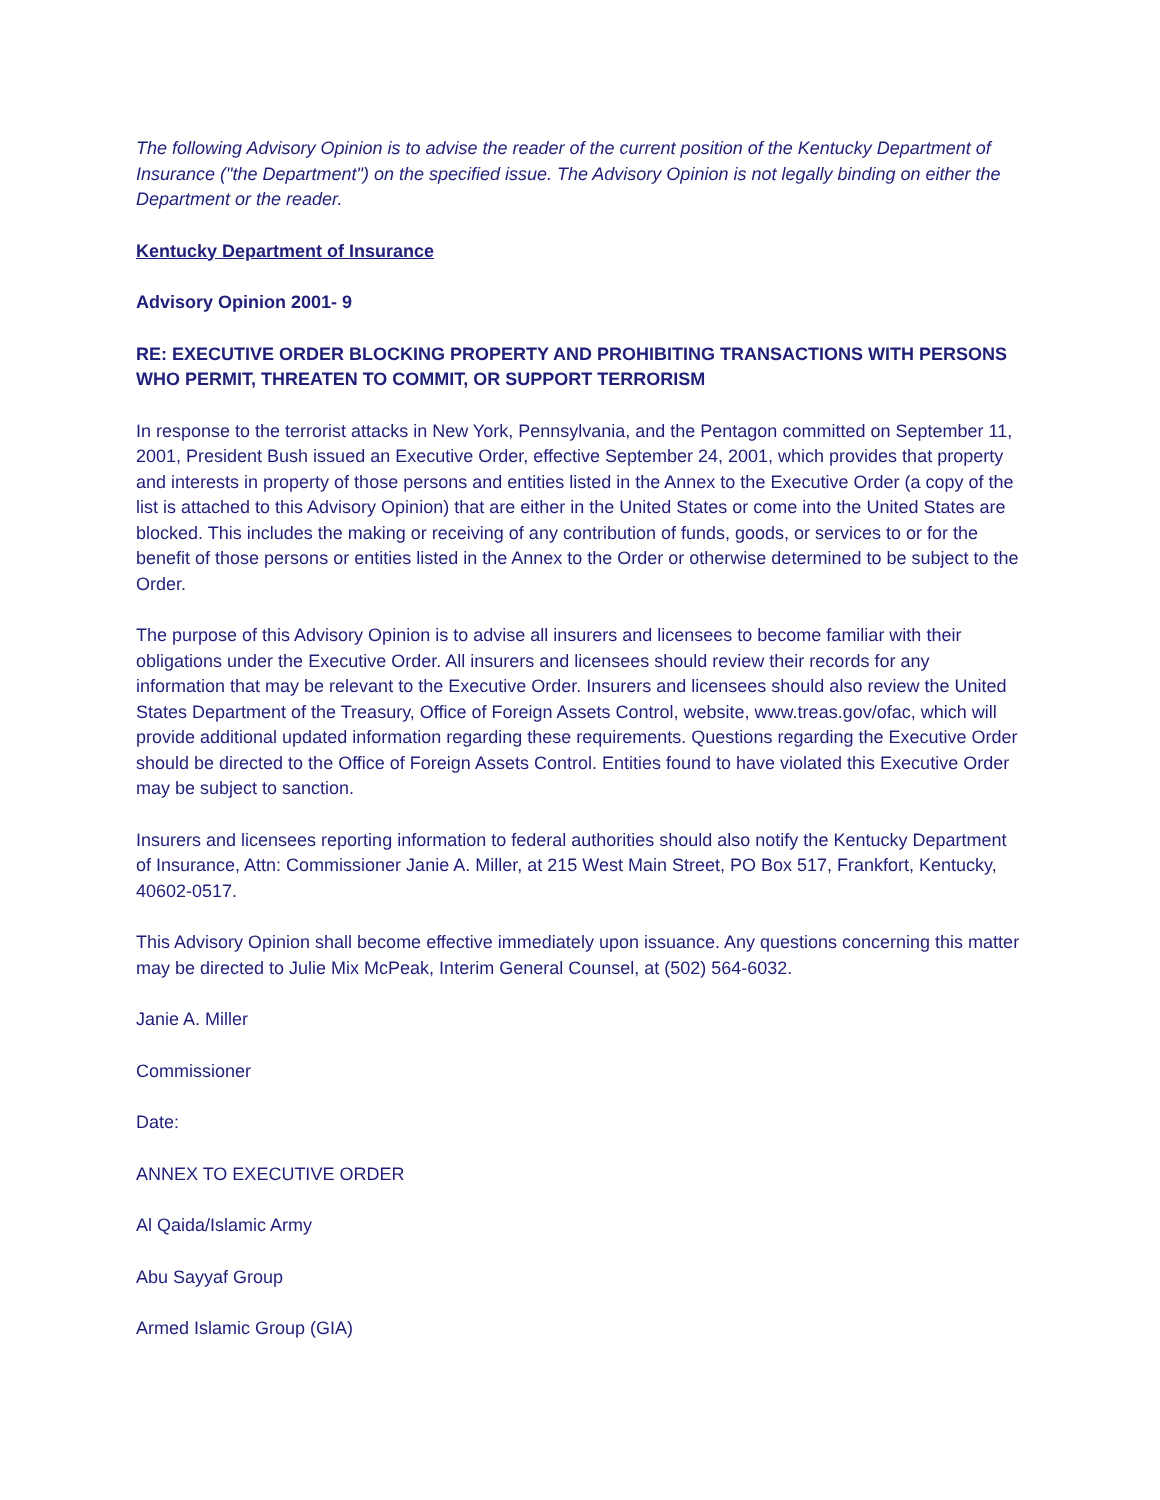The following Advisory Opinion is to advise the reader of the current position of the Kentucky Department of Insurance ("the Department") on the specified issue. The Advisory Opinion is not legally binding on either the Department or the reader.
Kentucky Department of Insurance
Advisory Opinion 2001- 9
RE: EXECUTIVE ORDER BLOCKING PROPERTY AND PROHIBITING TRANSACTIONS WITH PERSONS WHO PERMIT, THREATEN TO COMMIT, OR SUPPORT TERRORISM
In response to the terrorist attacks in New York, Pennsylvania, and the Pentagon committed on September 11, 2001, President Bush issued an Executive Order, effective September 24, 2001, which provides that property and interests in property of those persons and entities listed in the Annex to the Executive Order (a copy of the list is attached to this Advisory Opinion) that are either in the United States or come into the United States are blocked. This includes the making or receiving of any contribution of funds, goods, or services to or for the benefit of those persons or entities listed in the Annex to the Order or otherwise determined to be subject to the Order.
The purpose of this Advisory Opinion is to advise all insurers and licensees to become familiar with their obligations under the Executive Order. All insurers and licensees should review their records for any information that may be relevant to the Executive Order. Insurers and licensees should also review the United States Department of the Treasury, Office of Foreign Assets Control, website, www.treas.gov/ofac, which will provide additional updated information regarding these requirements. Questions regarding the Executive Order should be directed to the Office of Foreign Assets Control. Entities found to have violated this Executive Order may be subject to sanction.
Insurers and licensees reporting information to federal authorities should also notify the Kentucky Department of Insurance, Attn: Commissioner Janie A. Miller, at 215 West Main Street, PO Box 517, Frankfort, Kentucky, 40602-0517.
This Advisory Opinion shall become effective immediately upon issuance. Any questions concerning this matter may be directed to Julie Mix McPeak, Interim General Counsel, at (502) 564-6032.
Janie A. Miller
Commissioner
Date:
ANNEX TO EXECUTIVE ORDER
Al Qaida/Islamic Army
Abu Sayyaf Group
Armed Islamic Group (GIA)